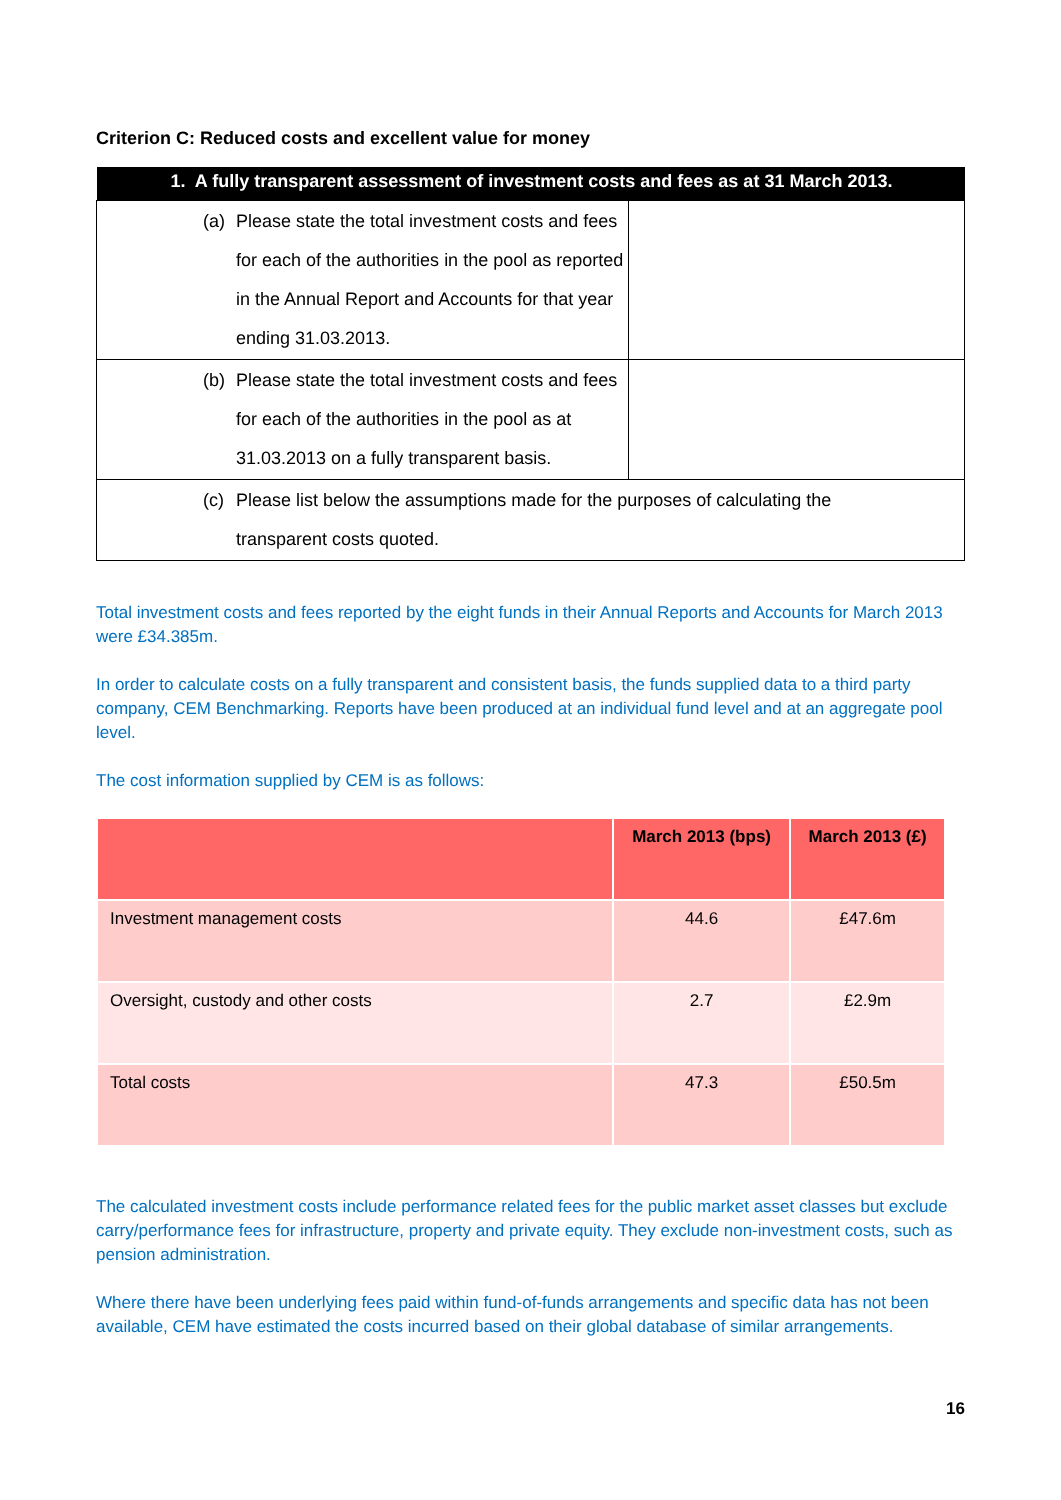Criterion C: Reduced costs and excellent value for money
| 1. A fully transparent assessment of investment costs and fees as at 31 March 2013. | |
| --- | --- |
| (a) Please state the total investment costs and fees for each of the authorities in the pool as reported in the Annual Report and Accounts for that year ending 31.03.2013. | |
| (b) Please state the total investment costs and fees for each of the authorities in the pool as at 31.03.2013 on a fully transparent basis. | |
| (c) Please list below the assumptions made for the purposes of calculating the transparent costs quoted. | |
Total investment costs and fees reported by the eight funds in their Annual Reports and Accounts for March 2013 were £34.385m.
In order to calculate costs on a fully transparent and consistent basis, the funds supplied data to a third party company, CEM Benchmarking. Reports have been produced at an individual fund level and at an aggregate pool level.
The cost information supplied by CEM is as follows:
| | March 2013 (bps) | March 2013 (£) |
| --- | --- | --- |
| Investment management costs | 44.6 | £47.6m |
| Oversight, custody and other costs | 2.7 | £2.9m |
| Total costs | 47.3 | £50.5m |
The calculated investment costs include performance related fees for the public market asset classes but exclude carry/performance fees for infrastructure, property and private equity. They exclude non-investment costs, such as pension administration.
Where there have been underlying fees paid within fund-of-funds arrangements and specific data has not been available, CEM have estimated the costs incurred based on their global database of similar arrangements.
16